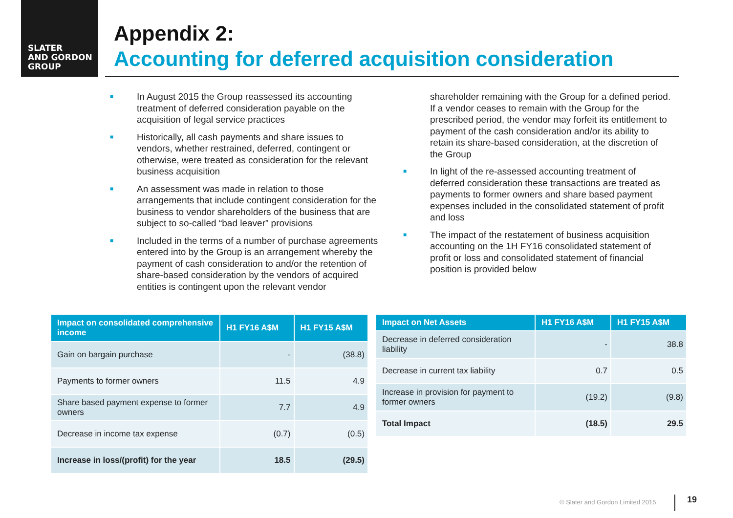SLATER
AND GORDON
GROUP
Appendix 2:
Accounting for deferred acquisition consideration
■ In August 2015 the Group reassessed its accounting treatment of deferred consideration payable on the acquisition of legal service practices
■ Historically, all cash payments and share issues to vendors, whether restrained, deferred, contingent or otherwise, were treated as consideration for the relevant business acquisition
■ An assessment was made in relation to those arrangements that include contingent consideration for the business to vendor shareholders of the business that are subject to so-called “bad leaver” provisions
■ Included in the terms of a number of purchase agreements entered into by the Group is an arrangement whereby the payment of cash consideration to and/or the retention of share-based consideration by the vendors of acquired entities is contingent upon the relevant vendor
shareholder remaining with the Group for a defined period. If a vendor ceases to remain with the Group for the prescribed period, the vendor may forfeit its entitlement to payment of the cash consideration and/or its ability to retain its share-based consideration, at the discretion of the Group
■ In light of the re-assessed accounting treatment of deferred consideration these transactions are treated as payments to former owners and share based payment expenses included in the consolidated statement of profit and loss
■ The impact of the restatement of business acquisition accounting on the 1H FY16 consolidated statement of profit or loss and consolidated statement of financial position is provided below
| Impact on consolidated comprehensive income | H1 FY16 A$M | H1 FY15 A$M |
| --- | --- | --- |
| Gain on bargain purchase | - | (38.8) |
| Payments to former owners | 11.5 | 4.9 |
| Share based payment expense to former owners | 7.7 | 4.9 |
| Decrease in income tax expense | (0.7) | (0.5) |
| Increase in loss/(profit) for the year | 18.5 | (29.5) |
| Impact on Net Assets | H1 FY16 A$M | H1 FY15 A$M |
| --- | --- | --- |
| Decrease in deferred consideration liability | - | 38.8 |
| Decrease in current tax liability | 0.7 | 0.5 |
| Increase in provision for payment to former owners | (19.2) | (9.8) |
| Total Impact | (18.5) | 29.5 |
© Slater and Gordon Limited 2015
19